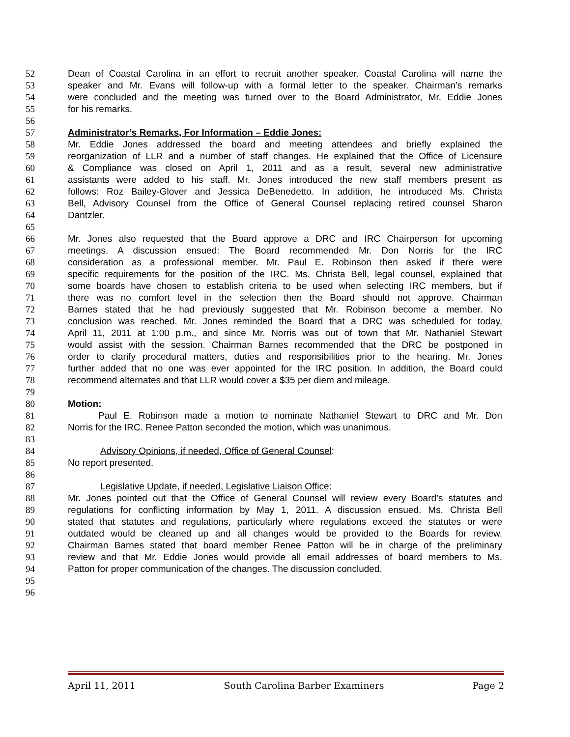52 Dean of Coastal Carolina in an effort to recruit another speaker. Coastal Carolina will name the
53 speaker and Mr. Evans will follow-up with a formal letter to the speaker. Chairman’s remarks
54 were concluded and the meeting was turned over to the Board Administrator, Mr. Eddie Jones
55 for his remarks.
56
57 Administrator’s Remarks, For Information – Eddie Jones:
58 Mr. Eddie Jones addressed the board and meeting attendees and briefly explained the
59 reorganization of LLR and a number of staff changes. He explained that the Office of Licensure
60 & Compliance was closed on April 1, 2011 and as a result, several new administrative
61 assistants were added to his staff. Mr. Jones introduced the new staff members present as
62 follows: Roz Bailey-Glover and Jessica DeBenedetto. In addition, he introduced Ms. Christa
63 Bell, Advisory Counsel from the Office of General Counsel replacing retired counsel Sharon
64 Dantzler.
65
66 Mr. Jones also requested that the Board approve a DRC and IRC Chairperson for upcoming
67 meetings. A discussion ensued: The Board recommended Mr. Don Norris for the IRC
68 consideration as a professional member. Mr. Paul E. Robinson then asked if there were
69 specific requirements for the position of the IRC. Ms. Christa Bell, legal counsel, explained that
70 some boards have chosen to establish criteria to be used when selecting IRC members, but if
71 there was no comfort level in the selection then the Board should not approve. Chairman
72 Barnes stated that he had previously suggested that Mr. Robinson become a member. No
73 conclusion was reached. Mr. Jones reminded the Board that a DRC was scheduled for today,
74 April 11, 2011 at 1:00 p.m., and since Mr. Norris was out of town that Mr. Nathaniel Stewart
75 would assist with the session. Chairman Barnes recommended that the DRC be postponed in
76 order to clarify procedural matters, duties and responsibilities prior to the hearing. Mr. Jones
77 further added that no one was ever appointed for the IRC position. In addition, the Board could
78 recommend alternates and that LLR would cover a $35 per diem and mileage.
79
80 Motion:
81 Paul E. Robinson made a motion to nominate Nathaniel Stewart to DRC and Mr. Don
82 Norris for the IRC. Renee Patton seconded the motion, which was unanimous.
83
84 Advisory Opinions, if needed, Office of General Counsel:
85 No report presented.
86
87 Legislative Update, if needed, Legislative Liaison Office:
88 Mr. Jones pointed out that the Office of General Counsel will review every Board’s statutes and
89 regulations for conflicting information by May 1, 2011. A discussion ensued. Ms. Christa Bell
90 stated that statutes and regulations, particularly where regulations exceed the statutes or were
91 outdated would be cleaned up and all changes would be provided to the Boards for review.
92 Chairman Barnes stated that board member Renee Patton will be in charge of the preliminary
93 review and that Mr. Eddie Jones would provide all email addresses of board members to Ms.
94 Patton for proper communication of the changes. The discussion concluded.
95
96
April 11, 2011 South Carolina Barber Examiners Page 2